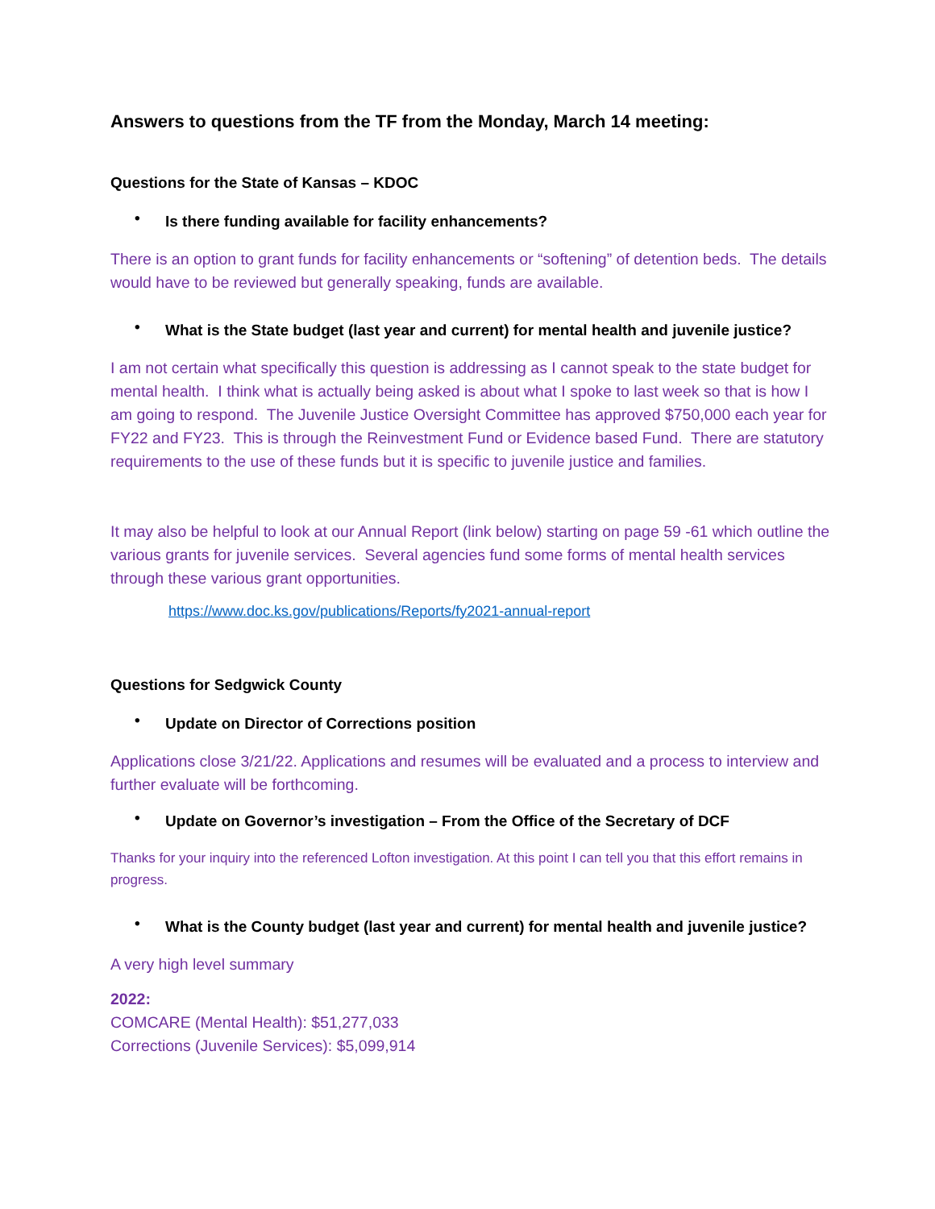Answers to questions from the TF from the Monday, March 14 meeting:
Questions for the State of Kansas – KDOC
• Is there funding available for facility enhancements?
There is an option to grant funds for facility enhancements or “softening” of detention beds. The details would have to be reviewed but generally speaking, funds are available.
• What is the State budget (last year and current) for mental health and juvenile justice?
I am not certain what specifically this question is addressing as I cannot speak to the state budget for mental health. I think what is actually being asked is about what I spoke to last week so that is how I am going to respond. The Juvenile Justice Oversight Committee has approved $750,000 each year for FY22 and FY23. This is through the Reinvestment Fund or Evidence based Fund. There are statutory requirements to the use of these funds but it is specific to juvenile justice and families.
It may also be helpful to look at our Annual Report (link below) starting on page 59 -61 which outline the various grants for juvenile services. Several agencies fund some forms of mental health services through these various grant opportunities.
https://www.doc.ks.gov/publications/Reports/fy2021-annual-report
Questions for Sedgwick County
• Update on Director of Corrections position
Applications close 3/21/22. Applications and resumes will be evaluated and a process to interview and further evaluate will be forthcoming.
• Update on Governor’s investigation – From the Office of the Secretary of DCF
Thanks for your inquiry into the referenced Lofton investigation. At this point I can tell you that this effort remains in progress.
• What is the County budget (last year and current) for mental health and juvenile justice?
A very high level summary
2022:
COMCARE (Mental Health): $51,277,033
Corrections (Juvenile Services): $5,099,914